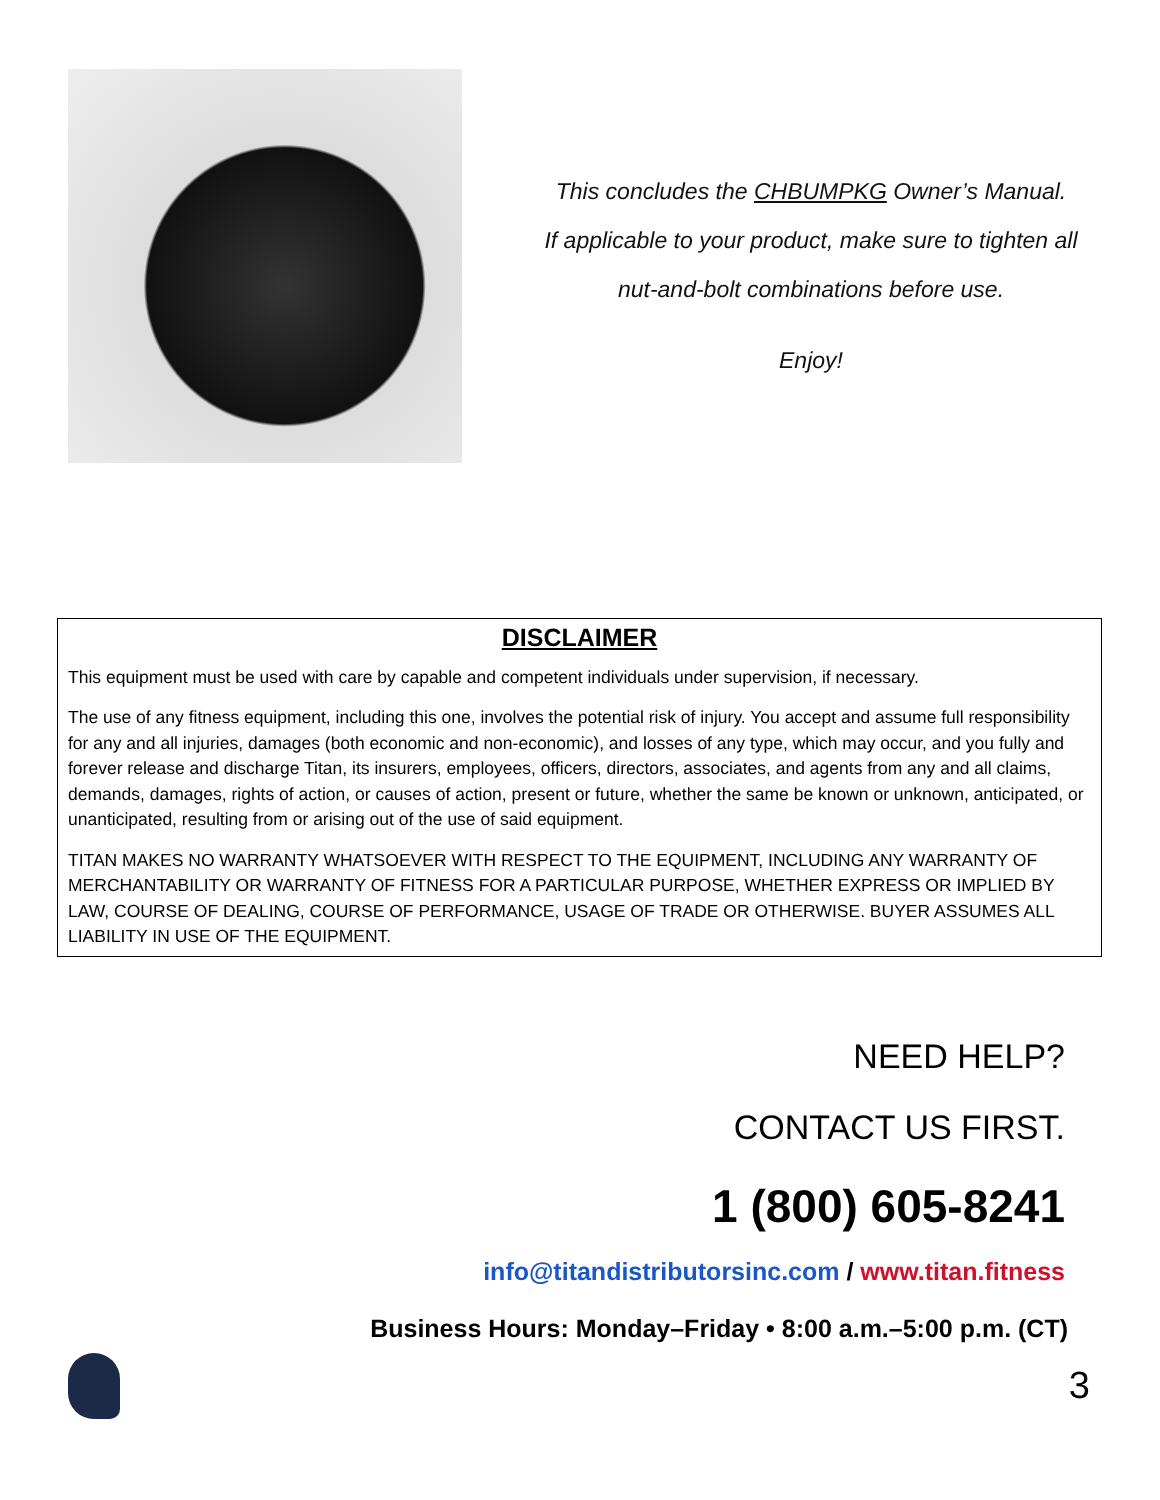This concludes the CHBUMPKG Owner’s Manual.
If applicable to your product, make sure to tighten all
nut-and-bolt combinations before use.
Enjoy!
DISCLAIMER
This equipment must be used with care by capable and competent individuals under supervision, if necessary.
The use of any fitness equipment, including this one, involves the potential risk of injury. You accept and assume full responsibility for any and all injuries, damages (both economic and non-economic), and losses of any type, which may occur, and you fully and forever release and discharge Titan, its insurers, employees, officers, directors, associates, and agents from any and all claims, demands, damages, rights of action, or causes of action, present or future, whether the same be known or unknown, anticipated, or unanticipated, resulting from or arising out of the use of said equipment.
TITAN MAKES NO WARRANTY WHATSOEVER WITH RESPECT TO THE EQUIPMENT, INCLUDING ANY WARRANTY OF MERCHANTABILITY OR WARRANTY OF FITNESS FOR A PARTICULAR PURPOSE, WHETHER EXPRESS OR IMPLIED BY LAW, COURSE OF DEALING, COURSE OF PERFORMANCE, USAGE OF TRADE OR OTHERWISE. BUYER ASSUMES ALL LIABILITY IN USE OF THE EQUIPMENT.
NEED HELP?
CONTACT US FIRST.
1 (800) 605-8241
info@titandistributorsinc.com / www.titan.fitness
Business Hours: Monday–Friday • 8:00 a.m.–5:00 p.m. (CT)
3